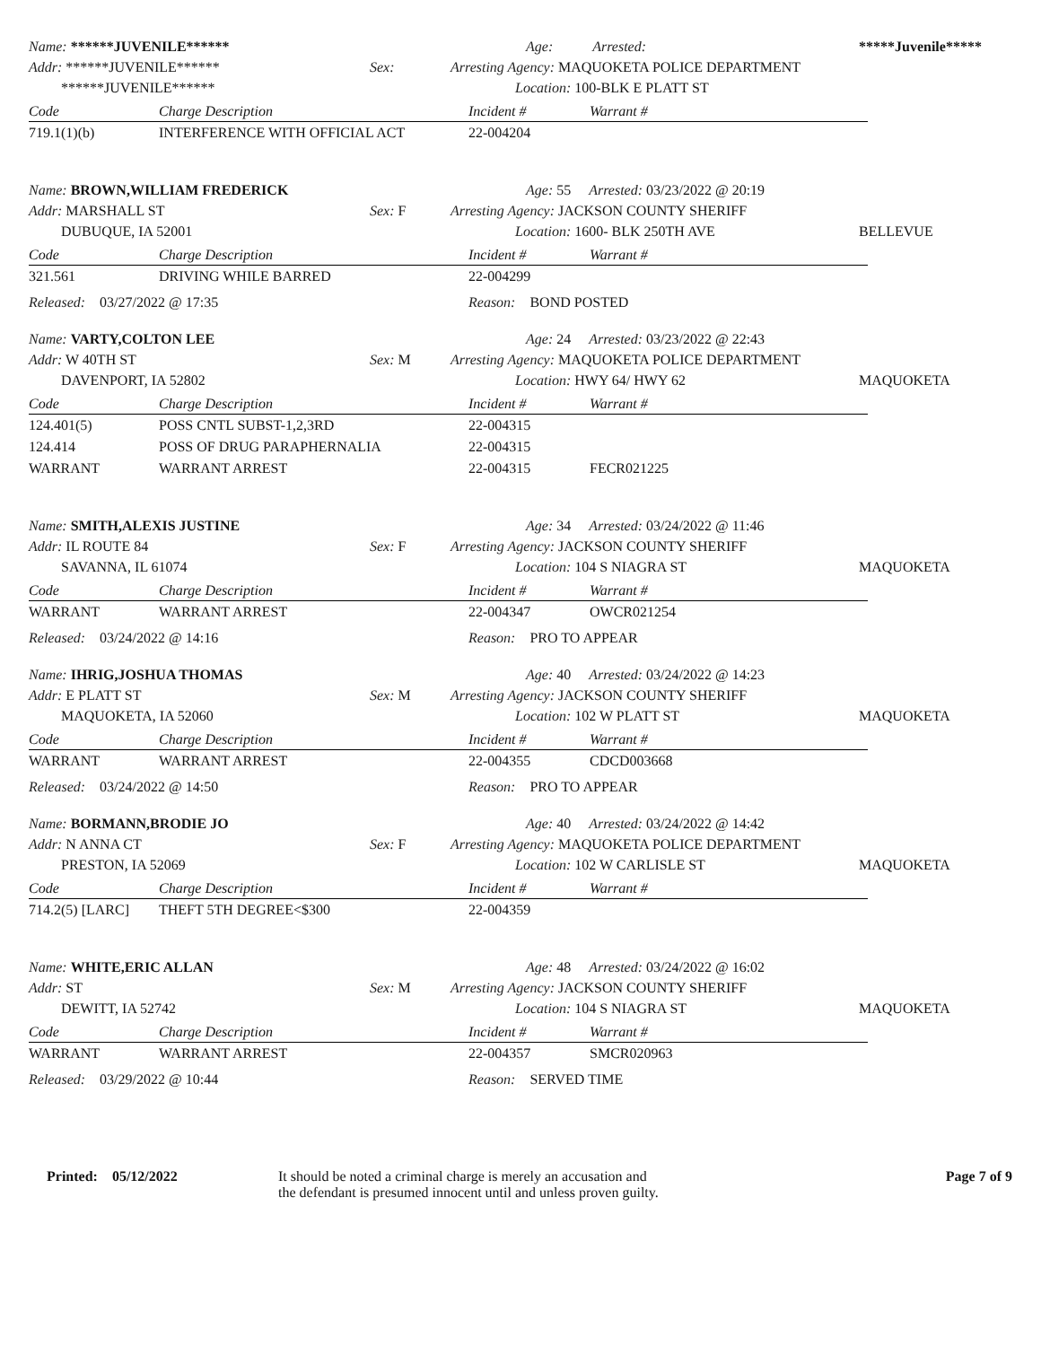Name: ******JUVENILE******
Addr: ******JUVENILE******
******JUVENILE******
Sex:
Age: Arrested:
Arresting Agency: MAQUOKETA POLICE DEPARTMENT
Location: 100-BLK E PLATT ST
*****Juvenile*****
| Code | Charge Description | Incident # | Warrant # |
| --- | --- | --- | --- |
| 719.1(1)(b) | INTERFERENCE WITH OFFICIAL ACT | 22-004204 | |
Name: BROWN,WILLIAM FREDERICK
Addr: MARSHALL ST
DUBUQUE, IA 52001
Sex: F
Age: 55 Arrested: 03/23/2022 @ 20:19
Arresting Agency: JACKSON COUNTY SHERIFF
Location: 1600- BLK 250TH AVE
BELLEVUE
| Code | Charge Description | Incident # | Warrant # |
| --- | --- | --- | --- |
| 321.561 | DRIVING WHILE BARRED | 22-004299 | |
Released: 03/27/2022 @ 17:35
Reason: BOND POSTED
Name: VARTY,COLTON LEE
Addr: W 40TH ST
DAVENPORT, IA 52802
Sex: M
Age: 24 Arrested: 03/23/2022 @ 22:43
Arresting Agency: MAQUOKETA POLICE DEPARTMENT
Location: HWY 64/ HWY 62
MAQUOKETA
| Code | Charge Description | Incident # | Warrant # |
| --- | --- | --- | --- |
| 124.401(5) | POSS CNTL SUBST-1,2,3RD | 22-004315 | |
| 124.414 | POSS OF DRUG PARAPHERNALIA | 22-004315 | |
| WARRANT | WARRANT ARREST | 22-004315 | FECR021225 |
Name: SMITH,ALEXIS JUSTINE
Addr: IL ROUTE 84
SAVANNA, IL 61074
Sex: F
Age: 34 Arrested: 03/24/2022 @ 11:46
Arresting Agency: JACKSON COUNTY SHERIFF
Location: 104 S NIAGRA ST
MAQUOKETA
| Code | Charge Description | Incident # | Warrant # |
| --- | --- | --- | --- |
| WARRANT | WARRANT ARREST | 22-004347 | OWCR021254 |
Released: 03/24/2022 @ 14:16
Reason: PRO TO APPEAR
Name: IHRIG,JOSHUA THOMAS
Addr: E PLATT ST
MAQUOKETA, IA 52060
Sex: M
Age: 40 Arrested: 03/24/2022 @ 14:23
Arresting Agency: JACKSON COUNTY SHERIFF
Location: 102 W PLATT ST
MAQUOKETA
| Code | Charge Description | Incident # | Warrant # |
| --- | --- | --- | --- |
| WARRANT | WARRANT ARREST | 22-004355 | CDCD003668 |
Released: 03/24/2022 @ 14:50
Reason: PRO TO APPEAR
Name: BORMANN,BRODIE JO
Addr: N ANNA CT
PRESTON, IA 52069
Sex: F
Age: 40 Arrested: 03/24/2022 @ 14:42
Arresting Agency: MAQUOKETA POLICE DEPARTMENT
Location: 102 W CARLISLE ST
MAQUOKETA
| Code | Charge Description | Incident # | Warrant # |
| --- | --- | --- | --- |
| 714.2(5) [LARC] | THEFT 5TH DEGREE<$300 | 22-004359 | |
Name: WHITE,ERIC ALLAN
Addr: ST
DEWITT, IA 52742
Sex: M
Age: 48 Arrested: 03/24/2022 @ 16:02
Arresting Agency: JACKSON COUNTY SHERIFF
Location: 104 S NIAGRA ST
MAQUOKETA
| Code | Charge Description | Incident # | Warrant # |
| --- | --- | --- | --- |
| WARRANT | WARRANT ARREST | 22-004357 | SMCR020963 |
Released: 03/29/2022 @ 10:44
Reason: SERVED TIME
Printed: 05/12/2022
It should be noted a criminal charge is merely an accusation and
the defendant is presumed innocent until and unless proven guilty.
Page 7 of 9